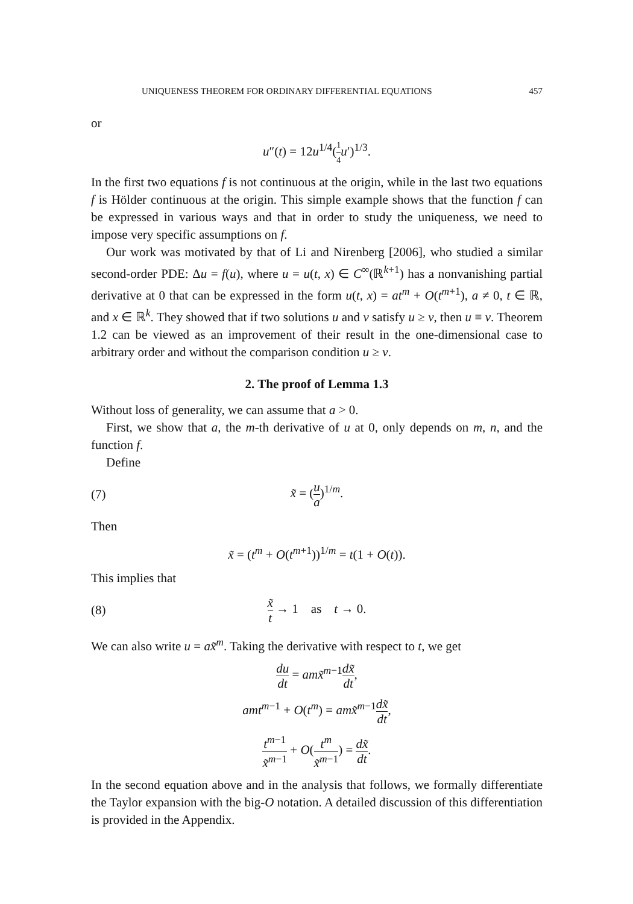UNIQUENESS THEOREM FOR ORDINARY DIFFERENTIAL EQUATIONS 457
or
u″(t) = 12u<sup>1/4</sup>(1 4 u′)<sup>1/3</sup>.
In the first two equations f is not continuous at the origin, while in the last two equations f is Hölder continuous at the origin. This simple example shows that the function f can be expressed in various ways and that in order to study the uniqueness, we need to impose very specific assumptions on f.
Our work was motivated by that of Li and Nirenberg [2006], who studied a similar second-order PDE: Δu = f(u), where u = u(t, x) ∈ C<sup>∞</sup>(ℝ<sup>k+1</sup>) has a nonvanishing partial derivative at 0 that can be expressed in the form u(t, x) = at<sup>m</sup> + O(t<sup>m+1</sup>), a ≠ 0, t ∈ ℝ, and x ∈ ℝ<sup>k</sup>. They showed that if two solutions u and v satisfy u ≥ v, then u ≡ v. Theorem 1.2 can be viewed as an improvement of their result in the one-dimensional case to arbitrary order and without the comparison condition u ≥ v.
2. The proof of Lemma 1.3
Without loss of generality, we can assume that a > 0.
First, we show that a, the m-th derivative of u at 0, only depends on m, n, and the function f.
Define
(7) x̃ = (u a)<sup>1/m</sup>.
Then
x̃ = (t<sup>m</sup> + O(t<sup>m+1</sup>))<sup>1/m</sup> = t(1 + O(t)).
This implies that
(8) x̃ t → 1 as t → 0.
We can also write u = ax̃<sup>m</sup>. Taking the derivative with respect to t, we get
du dt = amx̃<sup>m−1</sup>dx̃ dt,
amt<sup>m−1</sup> + O(t<sup>m</sup>) = amx̃<sup>m−1</sup>dx̃ dt,
t<sup>m−1</sup> x̃<sup>m−1</sup> + O(t<sup>m</sup> x̃<sup>m−1</sup>) = dx̃ dt.
In the second equation above and in the analysis that follows, we formally differentiate the Taylor expansion with the big-O notation. A detailed discussion of this differentiation is provided in the Appendix.